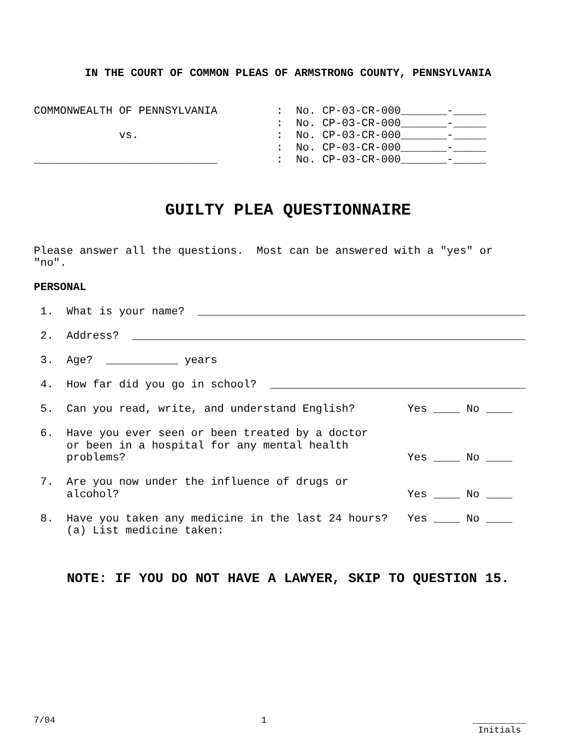IN THE COURT OF COMMON PLEAS OF ARMSTRONG COUNTY, PENNSYLVANIA
COMMONWEALTH OF PENNSYLVANIA         :  No. CP-03-CR-000_______-_____
                                     :  No. CP-03-CR-000_______-_____
             vs.                     :  No. CP-03-CR-000_______-_____
                                     :  No. CP-03-CR-000_______-_____
____________________________         :  No. CP-03-CR-000_______-_____
GUILTY PLEA QUESTIONNAIRE
Please answer all the questions.  Most can be answered with a "yes" or
"no".

PERSONAL

 1.  What is your name?  __________________________________________________

 2.  Address?  ____________________________________________________________

 3.  Age?  ___________ years

 4.  How far did you go in school?  _______________________________________

 5.  Can you read, write, and understand English?        Yes ____ No ____

 6.  Have you ever seen or been treated by a doctor
     or been in a hospital for any mental health
     problems?                                           Yes ____ No ____

 7.  Are you now under the influence of drugs or
     alcohol?                                            Yes ____ No ____

 8.  Have you taken any medicine in the last 24 hours?   Yes ____ No ____
     (a) List medicine taken:
NOTE: IF YOU DO NOT HAVE A LAWYER, SKIP TO QUESTION 15.
7/04 1 __________
Initials